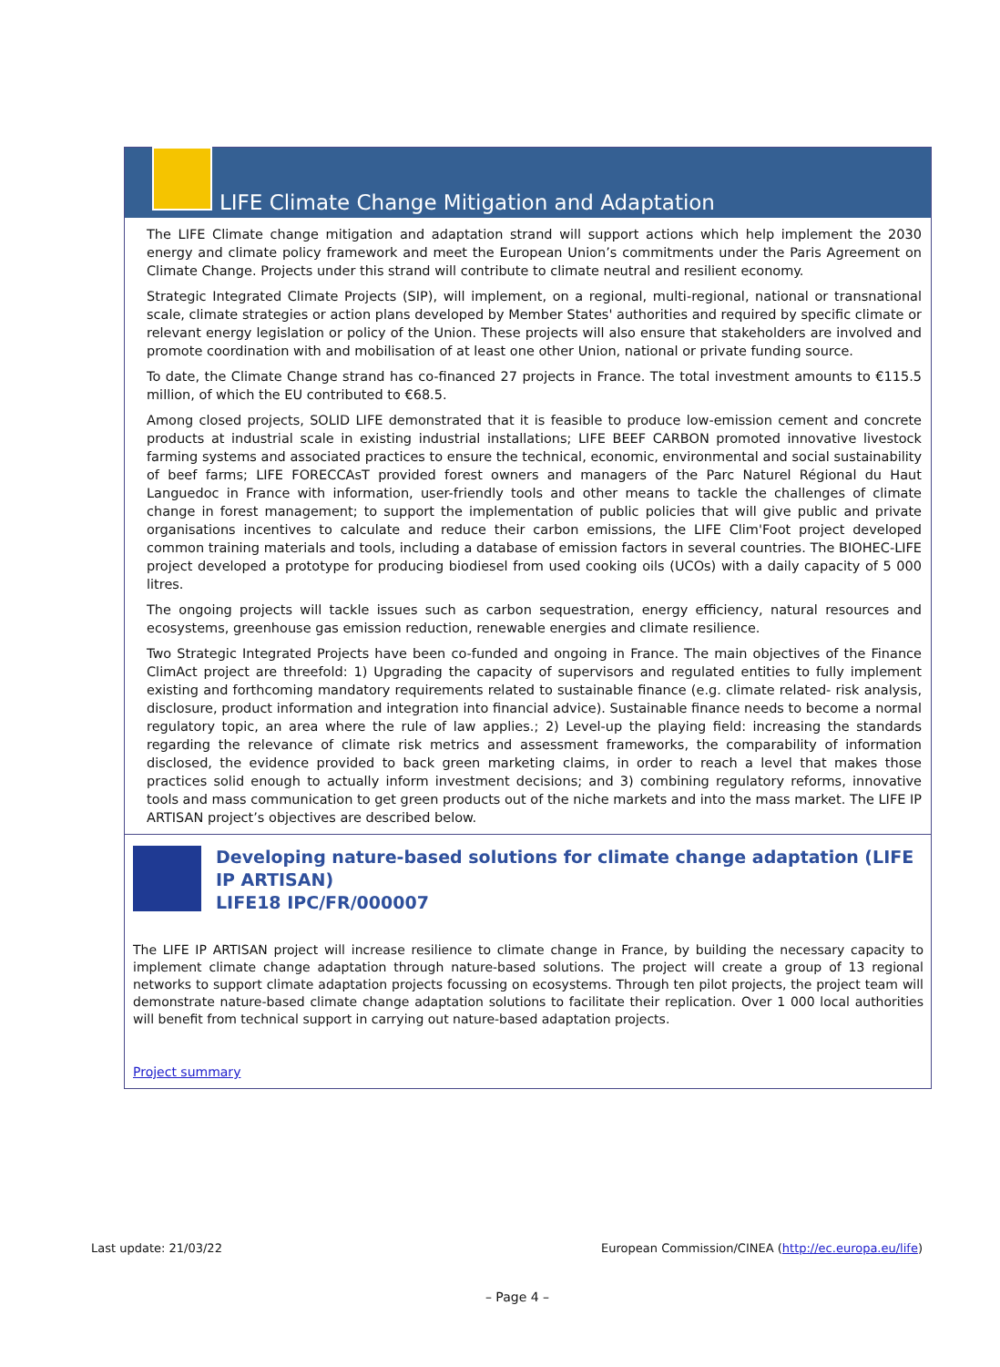LIFE Climate Change Mitigation and Adaptation
The LIFE Climate change mitigation and adaptation strand will support actions which help implement the 2030 energy and climate policy framework and meet the European Union’s commitments under the Paris Agreement on Climate Change. Projects under this strand will contribute to climate neutral and resilient economy.
Strategic Integrated Climate Projects (SIP), will implement, on a regional, multi-regional, national or transnational scale, climate strategies or action plans developed by Member States' authorities and required by specific climate or relevant energy legislation or policy of the Union. These projects will also ensure that stakeholders are involved and promote coordination with and mobilisation of at least one other Union, national or private funding source.
To date, the Climate Change strand has co-financed 27 projects in France. The total investment amounts to €115.5 million, of which the EU contributed to €68.5.
Among closed projects, SOLID LIFE demonstrated that it is feasible to produce low-emission cement and concrete products at industrial scale in existing industrial installations; LIFE BEEF CARBON promoted innovative livestock farming systems and associated practices to ensure the technical, economic, environmental and social sustainability of beef farms; LIFE FORECCAsT provided forest owners and managers of the Parc Naturel Régional du Haut Languedoc in France with information, user-friendly tools and other means to tackle the challenges of climate change in forest management; to support the implementation of public policies that will give public and private organisations incentives to calculate and reduce their carbon emissions, the LIFE Clim'Foot project developed common training materials and tools, including a database of emission factors in several countries. The BIOHEC-LIFE project developed a prototype for producing biodiesel from used cooking oils (UCOs) with a daily capacity of 5 000 litres.
The ongoing projects will tackle issues such as carbon sequestration, energy efficiency, natural resources and ecosystems, greenhouse gas emission reduction, renewable energies and climate resilience.
Two Strategic Integrated Projects have been co-funded and ongoing in France. The main objectives of the Finance ClimAct project are threefold: 1) Upgrading the capacity of supervisors and regulated entities to fully implement existing and forthcoming mandatory requirements related to sustainable finance (e.g. climate related- risk analysis, disclosure, product information and integration into financial advice). Sustainable finance needs to become a normal regulatory topic, an area where the rule of law applies.; 2) Level-up the playing field: increasing the standards regarding the relevance of climate risk metrics and assessment frameworks, the comparability of information disclosed, the evidence provided to back green marketing claims, in order to reach a level that makes those practices solid enough to actually inform investment decisions; and 3) combining regulatory reforms, innovative tools and mass communication to get green products out of the niche markets and into the mass market. The LIFE IP ARTISAN project’s objectives are described below.
Developing nature-based solutions for climate change adaptation (LIFE IP ARTISAN)
LIFE18 IPC/FR/000007
The LIFE IP ARTISAN project will increase resilience to climate change in France, by building the necessary capacity to implement climate change adaptation through nature-based solutions. The project will create a group of 13 regional networks to support climate adaptation projects focussing on ecosystems. Through ten pilot projects, the project team will demonstrate nature-based climate change adaptation solutions to facilitate their replication. Over 1 000 local authorities will benefit from technical support in carrying out nature-based adaptation projects.
Project summary
Last update: 21/03/22 European Commission/CINEA (http://ec.europa.eu/life)
– Page 4 –